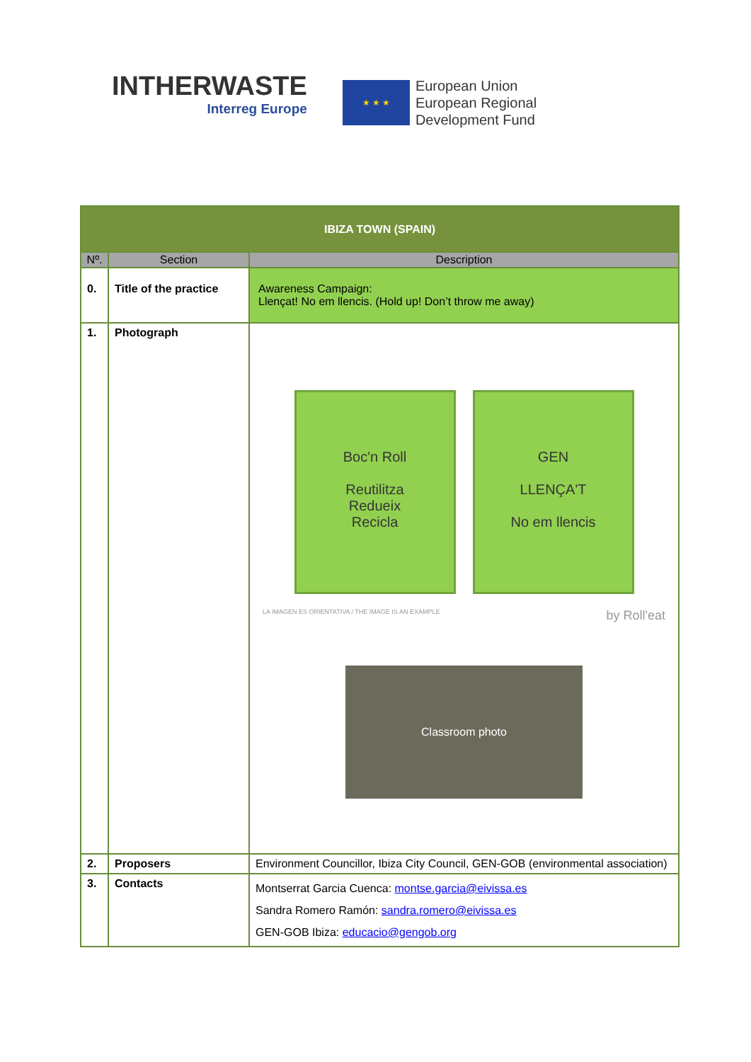INTHERWASTE
Interreg Europe
★ ★ ★
European Union
European Regional
Development Fund
| IBIZA TOWN (SPAIN) | | |
| Nº. | Section | Description |
| 0. | Title of the practice | Awareness Campaign: Llençat! No em llencis. (Hold up! Don’t throw me away) |
| 1. | Photograph | Boc'n Roll Reutilitza Redueix Recicla GEN LLENÇA'T No em llencis LA IMAGEN ES ORIENTATIVA / THE IMAGE IS AN EXAMPLE by Roll'eat Classroom photo |
| 2. | Proposers | Environment Councillor, Ibiza City Council, GEN-GOB (environmental association) |
| 3. | Contacts | Montserrat Garcia Cuenca: montse.garcia@eivissa.es Sandra Romero Ramón: sandra.romero@eivissa.es GEN-GOB Ibiza: educacio@gengob.org |